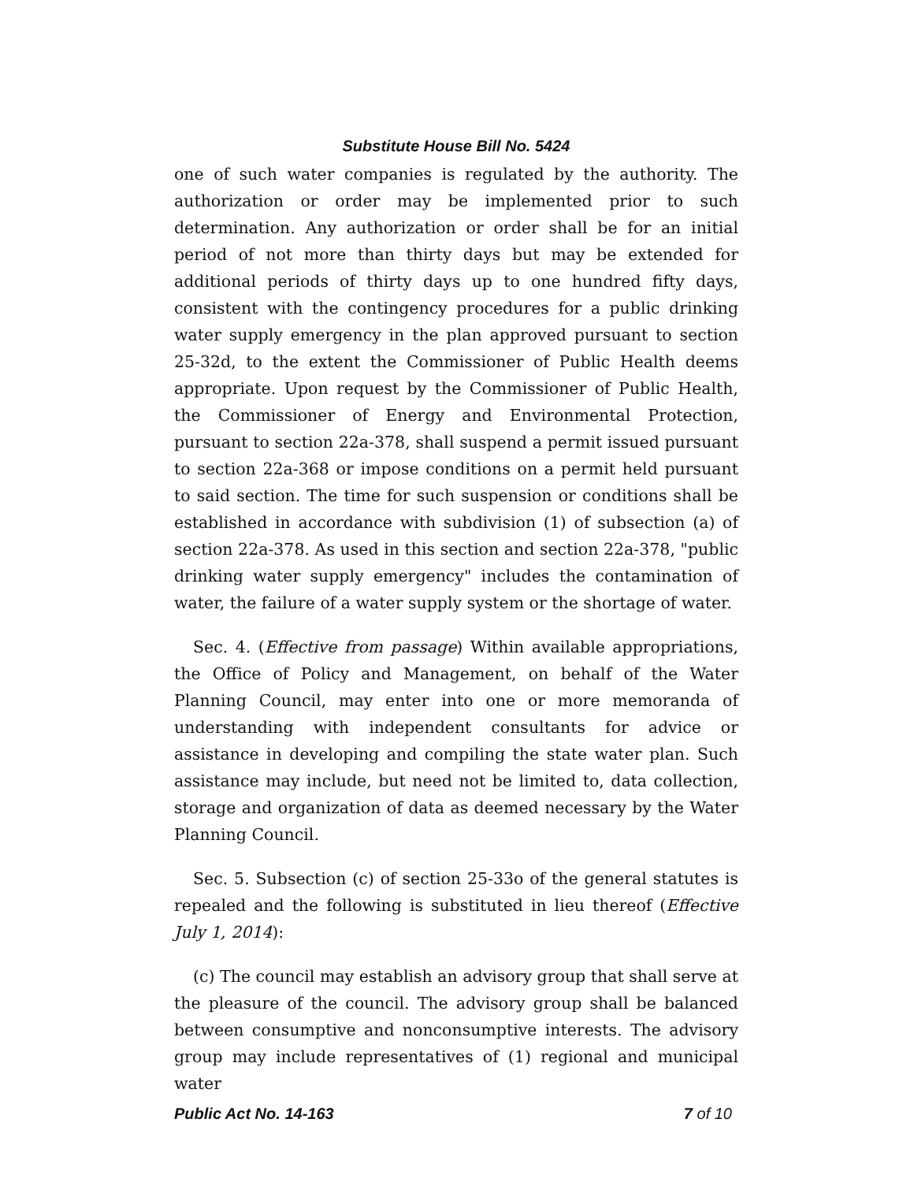Substitute House Bill No. 5424
one of such water companies is regulated by the authority. The authorization or order may be implemented prior to such determination. Any authorization or order shall be for an initial period of not more than thirty days but may be extended for additional periods of thirty days up to one hundred fifty days, consistent with the contingency procedures for a public drinking water supply emergency in the plan approved pursuant to section 25-32d, to the extent the Commissioner of Public Health deems appropriate. Upon request by the Commissioner of Public Health, the Commissioner of Energy and Environmental Protection, pursuant to section 22a-378, shall suspend a permit issued pursuant to section 22a-368 or impose conditions on a permit held pursuant to said section. The time for such suspension or conditions shall be established in accordance with subdivision (1) of subsection (a) of section 22a-378. As used in this section and section 22a-378, "public drinking water supply emergency" includes the contamination of water, the failure of a water supply system or the shortage of water.
Sec. 4. (Effective from passage) Within available appropriations, the Office of Policy and Management, on behalf of the Water Planning Council, may enter into one or more memoranda of understanding with independent consultants for advice or assistance in developing and compiling the state water plan. Such assistance may include, but need not be limited to, data collection, storage and organization of data as deemed necessary by the Water Planning Council.
Sec. 5. Subsection (c) of section 25-33o of the general statutes is repealed and the following is substituted in lieu thereof (Effective July 1, 2014):
(c) The council may establish an advisory group that shall serve at the pleasure of the council. The advisory group shall be balanced between consumptive and nonconsumptive interests. The advisory group may include representatives of (1) regional and municipal water
Public Act No. 14-163 7 of 10